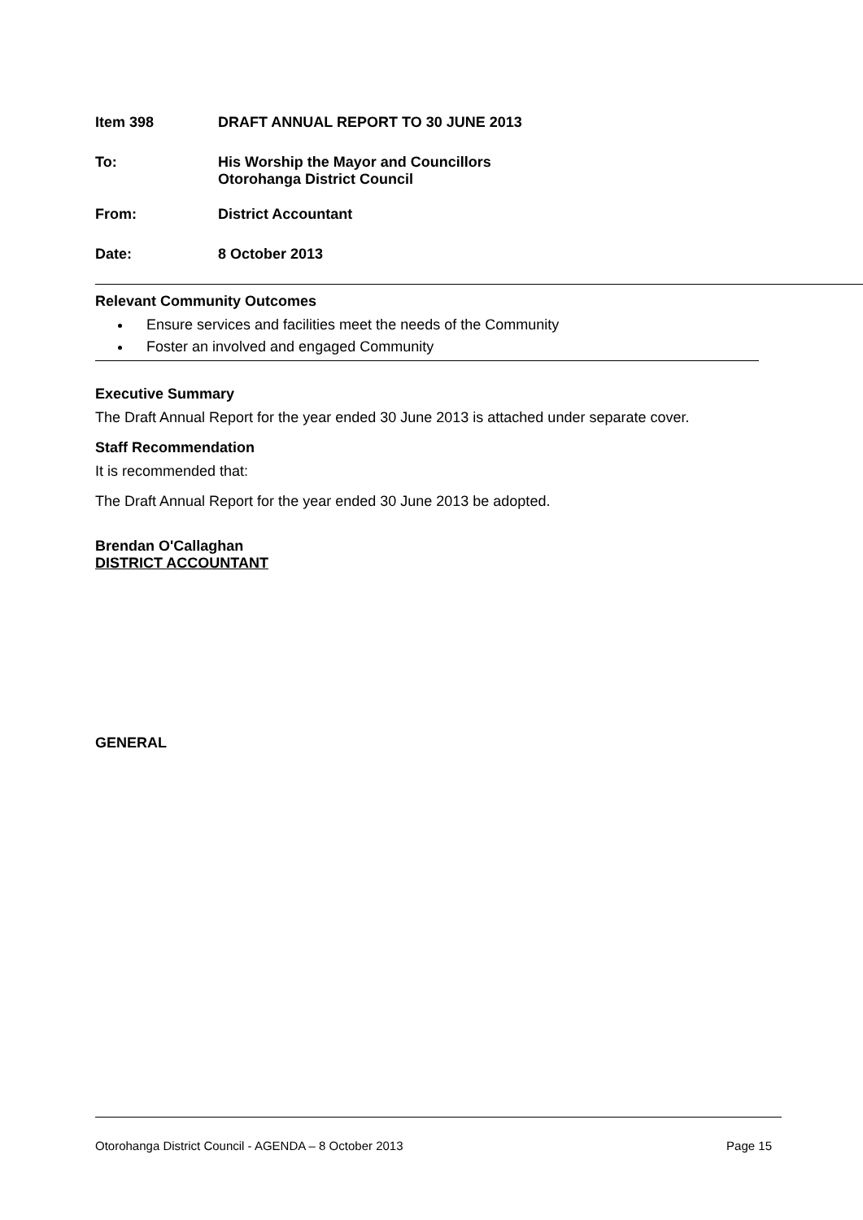Item 398 DRAFT ANNUAL REPORT TO 30 JUNE 2013
To: His Worship the Mayor and Councillors
Otorohanga District Council
From: District Accountant
Date: 8 October 2013
Relevant Community Outcomes
Ensure services and facilities meet the needs of the Community
Foster an involved and engaged Community
Executive Summary
The Draft Annual Report for the year ended 30 June 2013 is attached under separate cover.
Staff Recommendation
It is recommended that:
The Draft Annual Report for the year ended 30 June 2013 be adopted.
Brendan O'Callaghan
DISTRICT ACCOUNTANT
GENERAL
Otorohanga District Council - AGENDA – 8 October 2013 Page 15